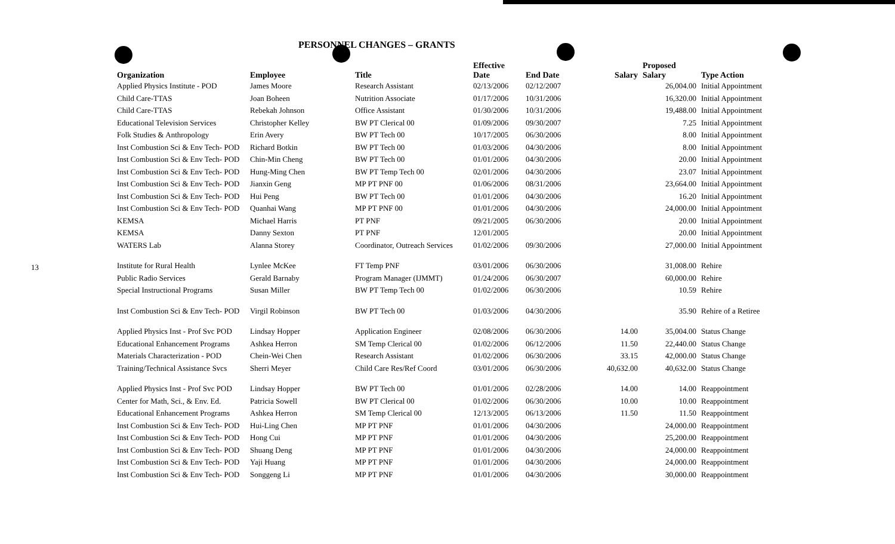13
PERSONNEL CHANGES – GRANTS
| Organization | Employee | Title | Effective Date | End Date | Salary | Proposed Salary | Type Action |
| --- | --- | --- | --- | --- | --- | --- | --- |
| Applied Physics Institute - POD | James Moore | Research Assistant | 02/13/2006 | 02/12/2007 | | 26,004.00 | Initial Appointment |
| Child Care-TTAS | Joan Boheen | Nutrition Associate | 01/17/2006 | 10/31/2006 | | 16,320.00 | Initial Appointment |
| Child Care-TTAS | Rebekah Johnson | Office Assistant | 01/30/2006 | 10/31/2006 | | 19,488.00 | Initial Appointment |
| Educational Television Services | Christopher Kelley | BW PT Clerical 00 | 01/09/2006 | 09/30/2007 | | 7.25 | Initial Appointment |
| Folk Studies & Anthropology | Erin Avery | BW PT Tech 00 | 10/17/2005 | 06/30/2006 | | 8.00 | Initial Appointment |
| Inst Combustion Sci & Env Tech- POD | Richard Botkin | BW PT Tech 00 | 01/03/2006 | 04/30/2006 | | 8.00 | Initial Appointment |
| Inst Combustion Sci & Env Tech- POD | Chin-Min Cheng | BW PT Tech 00 | 01/01/2006 | 04/30/2006 | | 20.00 | Initial Appointment |
| Inst Combustion Sci & Env Tech- POD | Hung-Ming Chen | BW PT Temp Tech 00 | 02/01/2006 | 04/30/2006 | | 23.07 | Initial Appointment |
| Inst Combustion Sci & Env Tech- POD | Jianxin Geng | MP PT PNF 00 | 01/06/2006 | 08/31/2006 | | 23,664.00 | Initial Appointment |
| Inst Combustion Sci & Env Tech- POD | Hui Peng | BW PT Tech 00 | 01/01/2006 | 04/30/2006 | | 16.20 | Initial Appointment |
| Inst Combustion Sci & Env Tech- POD | Quanhai Wang | MP PT PNF 00 | 01/01/2006 | 04/30/2006 | | 24,000.00 | Initial Appointment |
| KEMSA | Michael Harris | PT PNF | 09/21/2005 | 06/30/2006 | | 20.00 | Initial Appointment |
| KEMSA | Danny Sexton | PT PNF | 12/01/2005 | | | 20.00 | Initial Appointment |
| WATERS Lab | Alanna Storey | Coordinator, Outreach Services | 01/02/2006 | 09/30/2006 | | 27,000.00 | Initial Appointment |
| Institute for Rural Health | Lynlee McKee | FT Temp PNF | 03/01/2006 | 06/30/2006 | | 31,008.00 | Rehire |
| Public Radio Services | Gerald Barnaby | Program Manager (IJMMT) | 01/24/2006 | 06/30/2007 | | 60,000.00 | Rehire |
| Special Instructional Programs | Susan Miller | BW PT Temp Tech 00 | 01/02/2006 | 06/30/2006 | | 10.59 | Rehire |
| Inst Combustion Sci & Env Tech- POD | Virgil Robinson | BW PT Tech 00 | 01/03/2006 | 04/30/2006 | | 35.90 | Rehire of a Retiree |
| Applied Physics Inst - Prof Svc POD | Lindsay Hopper | Application Engineer | 02/08/2006 | 06/30/2006 | 14.00 | 35,004.00 | Status Change |
| Educational Enhancement Programs | Ashkea Herron | SM Temp Clerical 00 | 01/02/2006 | 06/12/2006 | 11.50 | 22,440.00 | Status Change |
| Materials Characterization - POD | Chein-Wei Chen | Research Assistant | 01/02/2006 | 06/30/2006 | 33.15 | 42,000.00 | Status Change |
| Training/Technical Assistance Svcs | Sherri Meyer | Child Care Res/Ref Coord | 03/01/2006 | 06/30/2006 | 40,632.00 | 40,632.00 | Status Change |
| Applied Physics Inst - Prof Svc POD | Lindsay Hopper | BW PT Tech 00 | 01/01/2006 | 02/28/2006 | 14.00 | 14.00 | Reappointment |
| Center for Math, Sci., & Env. Ed. | Patricia Sowell | BW PT Clerical 00 | 01/02/2006 | 06/30/2006 | 10.00 | 10.00 | Reappointment |
| Educational Enhancement Programs | Ashkea Herron | SM Temp Clerical 00 | 12/13/2005 | 06/13/2006 | 11.50 | 11.50 | Reappointment |
| Inst Combustion Sci & Env Tech- POD | Hui-Ling Chen | MP PT PNF | 01/01/2006 | 04/30/2006 | | 24,000.00 | Reappointment |
| Inst Combustion Sci & Env Tech- POD | Hong Cui | MP PT PNF | 01/01/2006 | 04/30/2006 | | 25,200.00 | Reappointment |
| Inst Combustion Sci & Env Tech- POD | Shuang Deng | MP PT PNF | 01/01/2006 | 04/30/2006 | | 24,000.00 | Reappointment |
| Inst Combustion Sci & Env Tech- POD | Yaji Huang | MP PT PNF | 01/01/2006 | 04/30/2006 | | 24,000.00 | Reappointment |
| Inst Combustion Sci & Env Tech- POD | Songgeng Li | MP PT PNF | 01/01/2006 | 04/30/2006 | | 30,000.00 | Reappointment |